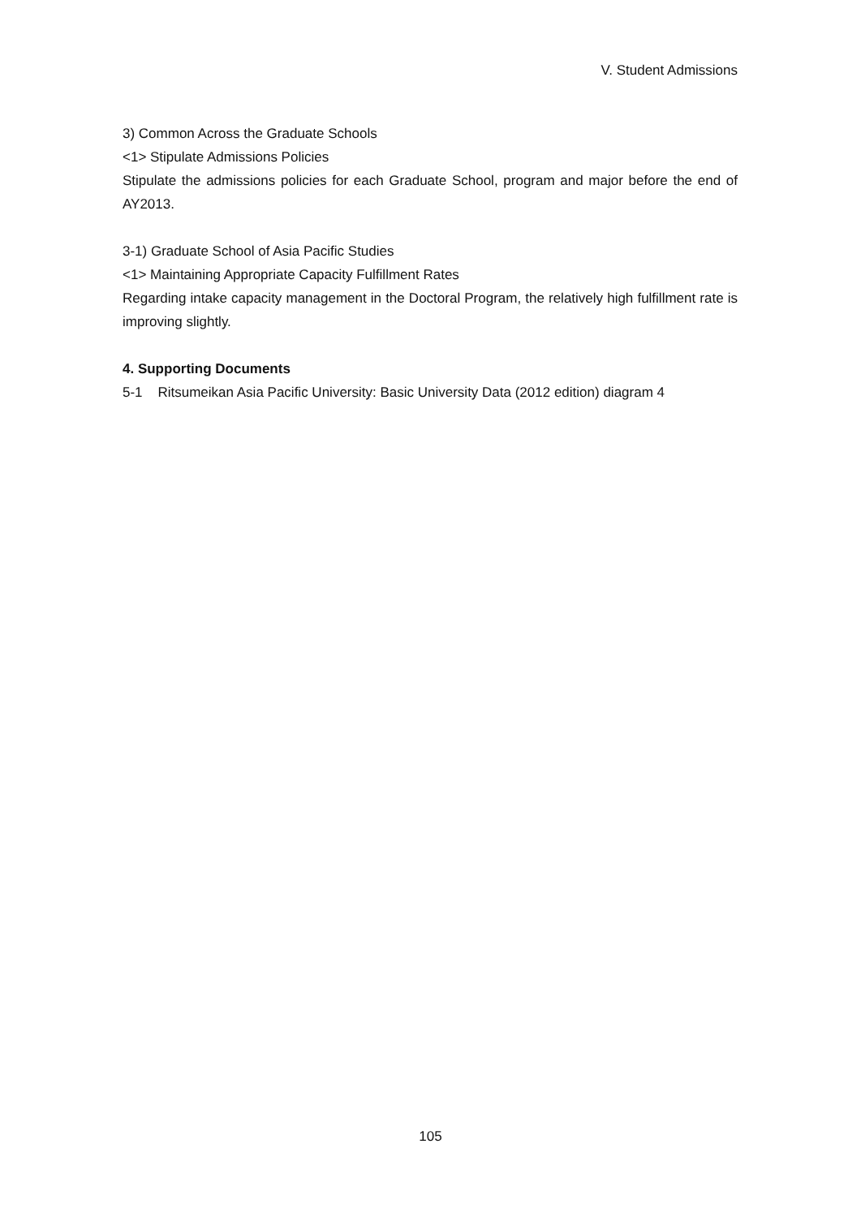V. Student Admissions
3) Common Across the Graduate Schools
<1> Stipulate Admissions Policies
Stipulate the admissions policies for each Graduate School, program and major before the end of AY2013.
3-1) Graduate School of Asia Pacific Studies
<1> Maintaining Appropriate Capacity Fulfillment Rates
Regarding intake capacity management in the Doctoral Program, the relatively high fulfillment rate is improving slightly.
4. Supporting Documents
5-1 Ritsumeikan Asia Pacific University: Basic University Data (2012 edition) diagram 4
105